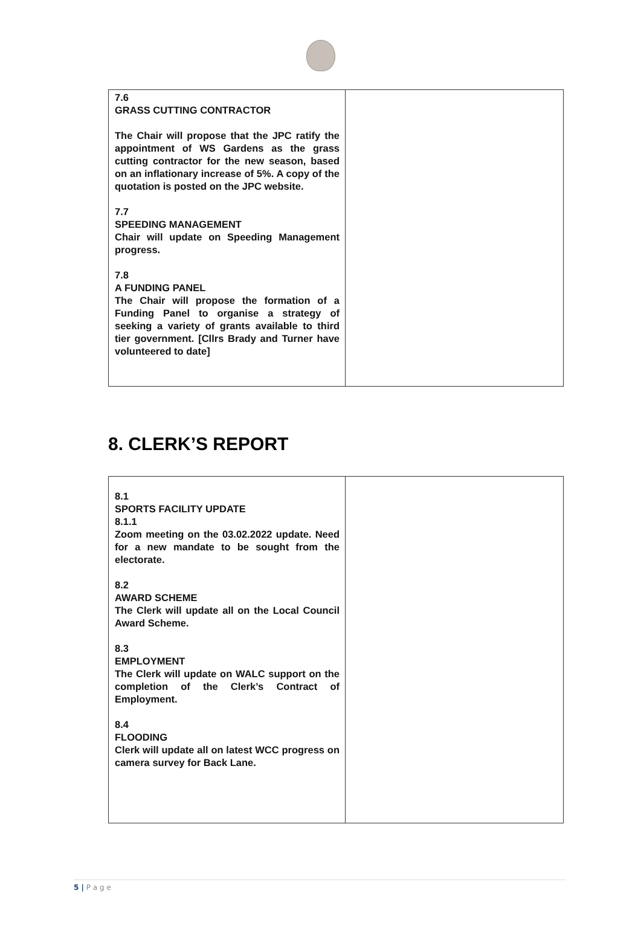| 7.6 GRASS CUTTING CONTRACTOR The Chair will propose that the JPC ratify the appointment of WS Gardens as the grass cutting contractor for the new season, based on an inflationary increase of 5%. A copy of the quotation is posted on the JPC website. 7.7 SPEEDING MANAGEMENT Chair will update on Speeding Management progress. 7.8 A FUNDING PANEL The Chair will propose the formation of a Funding Panel to organise a strategy of seeking a variety of grants available to third tier government. [Cllrs Brady and Turner have volunteered to date] | |
8. CLERK’S REPORT
| 8.1 SPORTS FACILITY UPDATE 8.1.1 Zoom meeting on the 03.02.2022 update. Need for a new mandate to be sought from the electorate. 8.2 AWARD SCHEME The Clerk will update all on the Local Council Award Scheme. 8.3 EMPLOYMENT The Clerk will update on WALC support on the completion of the Clerk’s Contract of Employment. 8.4 FLOODING Clerk will update all on latest WCC progress on camera survey for Back Lane. | |
5 | P a g e